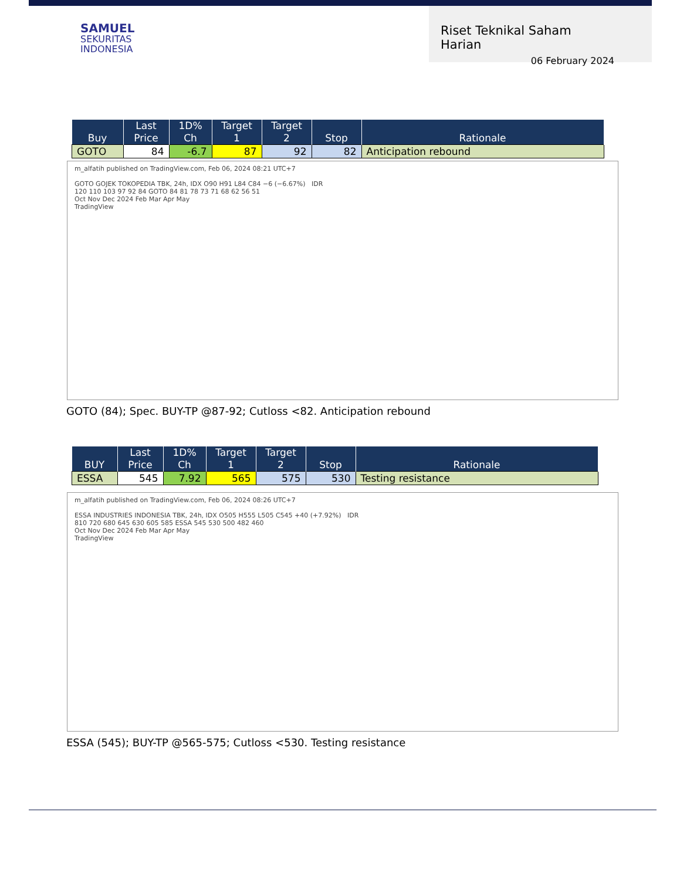SAMUEL
SEKURITAS
INDONESIA
Riset Teknikal Saham Harian
06 February 2024
| Buy | Last Price | 1D% Ch | Target 1 | Target 2 | Stop | Rationale |
| --- | --- | --- | --- | --- | --- | --- |
| GOTO | 84 | -6.7 | 87 | 92 | 82 | Anticipation rebound |
m_alfatih published on TradingView.com, Feb 06, 2024 08:21 UTC+7
GOTO GOJEK TOKOPEDIA TBK, 24h, IDX O90 H91 L84 C84 −6 (−6.67%) IDR
120 110 103 97 92 84 GOTO 84 81 78 73 71 68 62 56 51
Oct Nov Dec 2024 Feb Mar Apr May
TradingView
GOTO (84); Spec. BUY-TP @87-92; Cutloss <82. Anticipation rebound
| BUY | Last Price | 1D% Ch | Target 1 | Target 2 | Stop | Rationale |
| --- | --- | --- | --- | --- | --- | --- |
| ESSA | 545 | 7.92 | 565 | 575 | 530 | Testing resistance |
m_alfatih published on TradingView.com, Feb 06, 2024 08:26 UTC+7
ESSA INDUSTRIES INDONESIA TBK, 24h, IDX O505 H555 L505 C545 +40 (+7.92%) IDR
810 720 680 645 630 605 585 ESSA 545 530 500 482 460
Oct Nov Dec 2024 Feb Mar Apr May
TradingView
ESSA (545); BUY-TP @565-575; Cutloss <530. Testing resistance